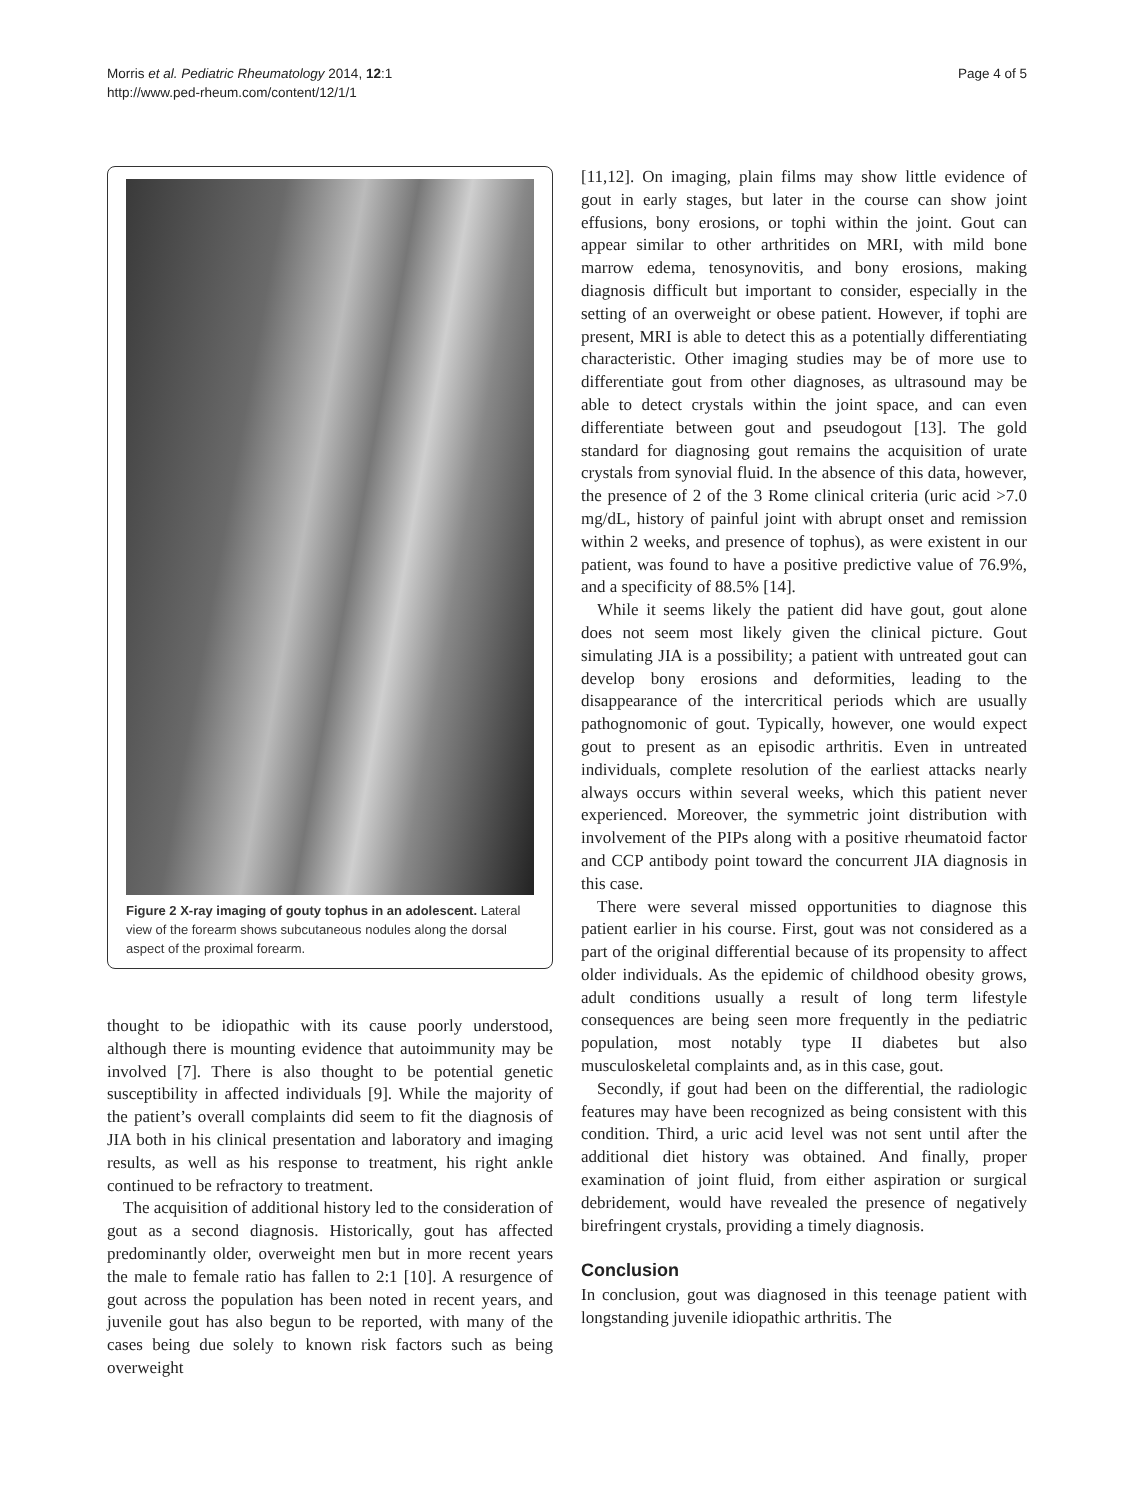Morris et al. Pediatric Rheumatology 2014, 12:1
http://www.ped-rheum.com/content/12/1/1
Page 4 of 5
Figure 2 X-ray imaging of gouty tophus in an adolescent. Lateral view of the forearm shows subcutaneous nodules along the dorsal aspect of the proximal forearm.
thought to be idiopathic with its cause poorly understood, although there is mounting evidence that autoimmunity may be involved [7]. There is also thought to be potential genetic susceptibility in affected individuals [9]. While the majority of the patient’s overall complaints did seem to fit the diagnosis of JIA both in his clinical presentation and laboratory and imaging results, as well as his response to treatment, his right ankle continued to be refractory to treatment.
The acquisition of additional history led to the consideration of gout as a second diagnosis. Historically, gout has affected predominantly older, overweight men but in more recent years the male to female ratio has fallen to 2:1 [10]. A resurgence of gout across the population has been noted in recent years, and juvenile gout has also begun to be reported, with many of the cases being due solely to known risk factors such as being overweight
[11,12]. On imaging, plain films may show little evidence of gout in early stages, but later in the course can show joint effusions, bony erosions, or tophi within the joint. Gout can appear similar to other arthritides on MRI, with mild bone marrow edema, tenosynovitis, and bony erosions, making diagnosis difficult but important to consider, especially in the setting of an overweight or obese patient. However, if tophi are present, MRI is able to detect this as a potentially differentiating characteristic. Other imaging studies may be of more use to differentiate gout from other diagnoses, as ultrasound may be able to detect crystals within the joint space, and can even differentiate between gout and pseudogout [13]. The gold standard for diagnosing gout remains the acquisition of urate crystals from synovial fluid. In the absence of this data, however, the presence of 2 of the 3 Rome clinical criteria (uric acid >7.0 mg/dL, history of painful joint with abrupt onset and remission within 2 weeks, and presence of tophus), as were existent in our patient, was found to have a positive predictive value of 76.9%, and a specificity of 88.5% [14].
While it seems likely the patient did have gout, gout alone does not seem most likely given the clinical picture. Gout simulating JIA is a possibility; a patient with untreated gout can develop bony erosions and deformities, leading to the disappearance of the intercritical periods which are usually pathognomonic of gout. Typically, however, one would expect gout to present as an episodic arthritis. Even in untreated individuals, complete resolution of the earliest attacks nearly always occurs within several weeks, which this patient never experienced. Moreover, the symmetric joint distribution with involvement of the PIPs along with a positive rheumatoid factor and CCP antibody point toward the concurrent JIA diagnosis in this case.
There were several missed opportunities to diagnose this patient earlier in his course. First, gout was not considered as a part of the original differential because of its propensity to affect older individuals. As the epidemic of childhood obesity grows, adult conditions usually a result of long term lifestyle consequences are being seen more frequently in the pediatric population, most notably type II diabetes but also musculoskeletal complaints and, as in this case, gout.
Secondly, if gout had been on the differential, the radiologic features may have been recognized as being consistent with this condition. Third, a uric acid level was not sent until after the additional diet history was obtained. And finally, proper examination of joint fluid, from either aspiration or surgical debridement, would have revealed the presence of negatively birefringent crystals, providing a timely diagnosis.
Conclusion
In conclusion, gout was diagnosed in this teenage patient with longstanding juvenile idiopathic arthritis. The